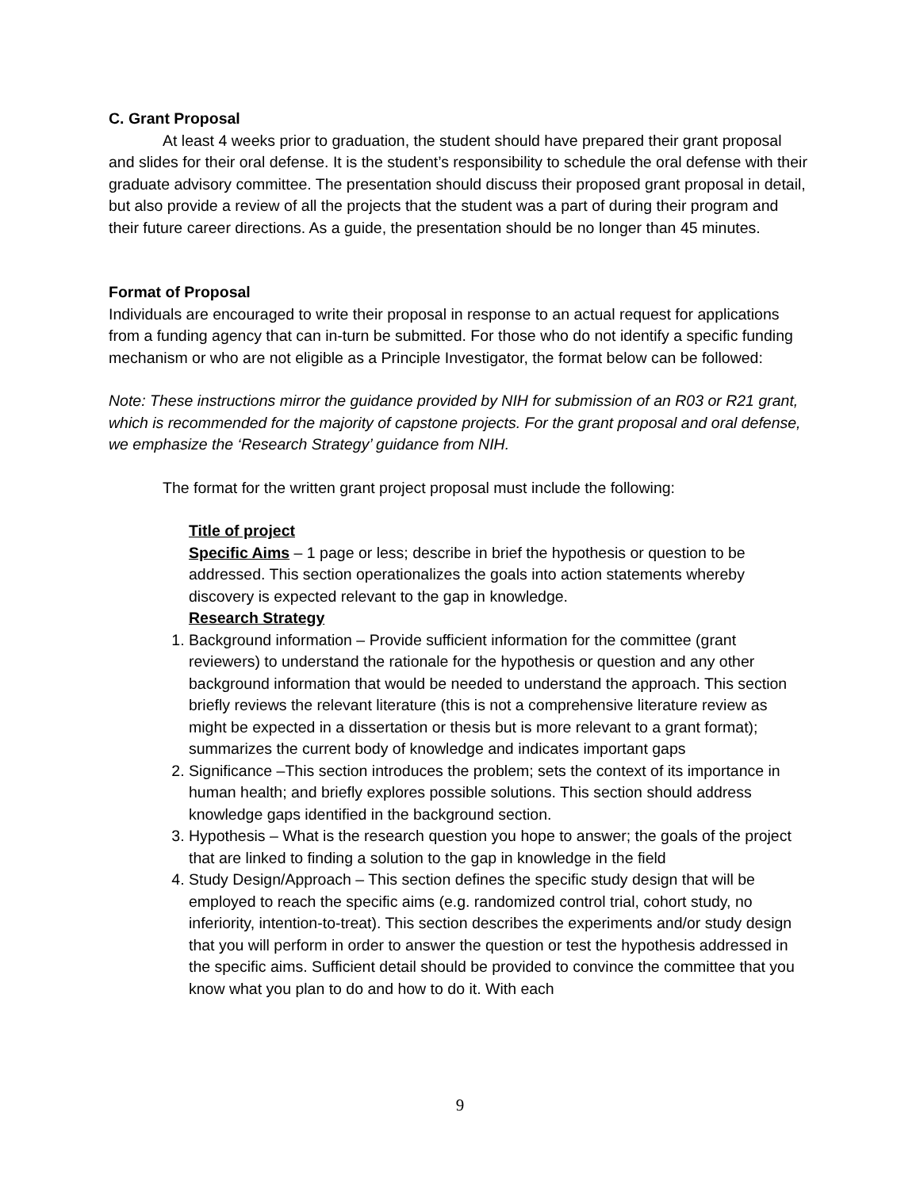C. Grant Proposal
At least 4 weeks prior to graduation, the student should have prepared their grant proposal and slides for their oral defense. It is the student’s responsibility to schedule the oral defense with their graduate advisory committee. The presentation should discuss their proposed grant proposal in detail, but also provide a review of all the projects that the student was a part of during their program and their future career directions. As a guide, the presentation should be no longer than 45 minutes.
Format of Proposal
Individuals are encouraged to write their proposal in response to an actual request for applications from a funding agency that can in-turn be submitted. For those who do not identify a specific funding mechanism or who are not eligible as a Principle Investigator, the format below can be followed:
Note: These instructions mirror the guidance provided by NIH for submission of an R03 or R21 grant, which is recommended for the majority of capstone projects. For the grant proposal and oral defense, we emphasize the ‘Research Strategy’ guidance from NIH.
The format for the written grant project proposal must include the following:
Title of project
Specific Aims – 1 page or less; describe in brief the hypothesis or question to be addressed. This section operationalizes the goals into action statements whereby discovery is expected relevant to the gap in knowledge.
Research Strategy
1. Background information – Provide sufficient information for the committee (grant reviewers) to understand the rationale for the hypothesis or question and any other background information that would be needed to understand the approach. This section briefly reviews the relevant literature (this is not a comprehensive literature review as might be expected in a dissertation or thesis but is more relevant to a grant format); summarizes the current body of knowledge and indicates important gaps
2. Significance –This section introduces the problem; sets the context of its importance in human health; and briefly explores possible solutions. This section should address knowledge gaps identified in the background section.
3. Hypothesis – What is the research question you hope to answer; the goals of the project that are linked to finding a solution to the gap in knowledge in the field
4. Study Design/Approach – This section defines the specific study design that will be employed to reach the specific aims (e.g. randomized control trial, cohort study, no inferiority, intention-to-treat). This section describes the experiments and/or study design that you will perform in order to answer the question or test the hypothesis addressed in the specific aims. Sufficient detail should be provided to convince the committee that you know what you plan to do and how to do it. With each
9